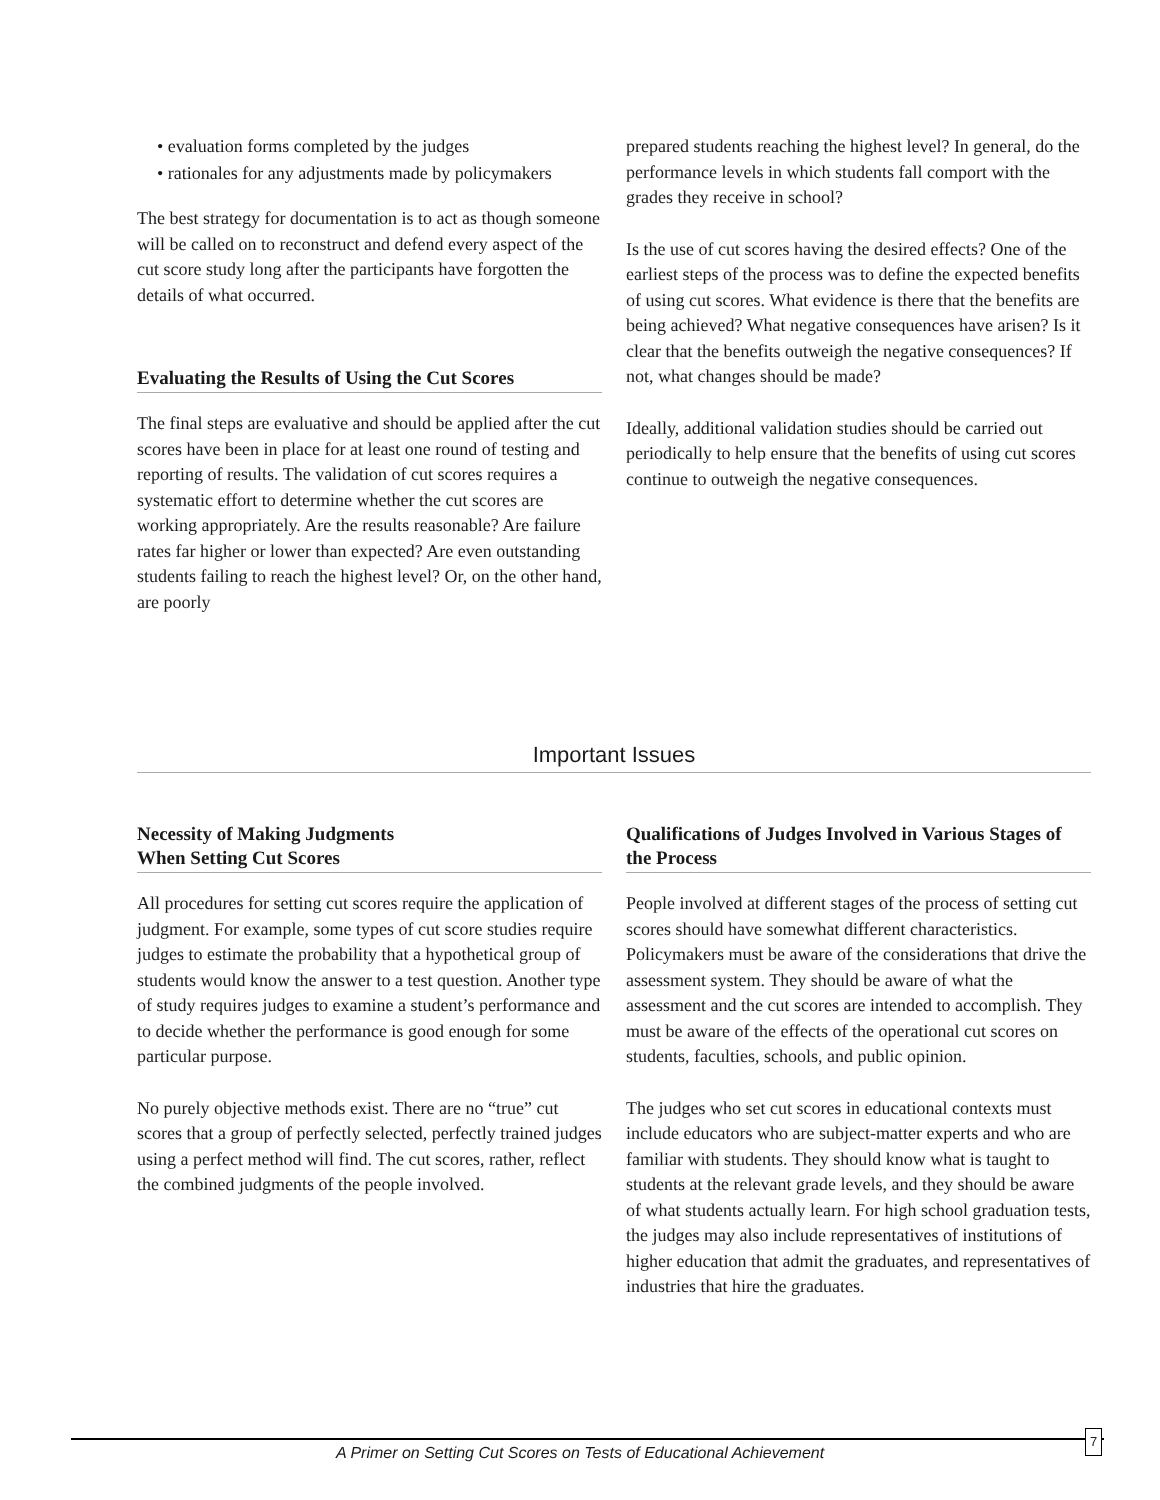• evaluation forms completed by the judges
• rationales for any adjustments made by policymakers
The best strategy for documentation is to act as though someone will be called on to reconstruct and defend every aspect of the cut score study long after the participants have forgotten the details of what occurred.
Evaluating the Results of Using the Cut Scores
The final steps are evaluative and should be applied after the cut scores have been in place for at least one round of testing and reporting of results. The validation of cut scores requires a systematic effort to determine whether the cut scores are working appropriately. Are the results reasonable? Are failure rates far higher or lower than expected? Are even outstanding students failing to reach the highest level? Or, on the other hand, are poorly
prepared students reaching the highest level? In general, do the performance levels in which students fall comport with the grades they receive in school?
Is the use of cut scores having the desired effects? One of the earliest steps of the process was to define the expected benefits of using cut scores. What evidence is there that the benefits are being achieved? What negative consequences have arisen? Is it clear that the benefits outweigh the negative consequences? If not, what changes should be made?
Ideally, additional validation studies should be carried out periodically to help ensure that the benefits of using cut scores continue to outweigh the negative consequences.
Important Issues
Necessity of Making Judgments
When Setting Cut Scores
All procedures for setting cut scores require the application of judgment. For example, some types of cut score studies require judges to estimate the probability that a hypothetical group of students would know the answer to a test question. Another type of study requires judges to examine a student’s performance and to decide whether the performance is good enough for some particular purpose.
No purely objective methods exist. There are no “true” cut scores that a group of perfectly selected, perfectly trained judges using a perfect method will find. The cut scores, rather, reflect the combined judgments of the people involved.
Qualifications of Judges Involved in Various Stages of the Process
People involved at different stages of the process of setting cut scores should have somewhat different characteristics. Policymakers must be aware of the considerations that drive the assessment system. They should be aware of what the assessment and the cut scores are intended to accomplish. They must be aware of the effects of the operational cut scores on students, faculties, schools, and public opinion.
The judges who set cut scores in educational contexts must include educators who are subject-matter experts and who are familiar with students. They should know what is taught to students at the relevant grade levels, and they should be aware of what students actually learn. For high school graduation tests, the judges may also include representatives of institutions of higher education that admit the graduates, and representatives of industries that hire the graduates.
A Primer on Setting Cut Scores on Tests of Educational Achievement
7